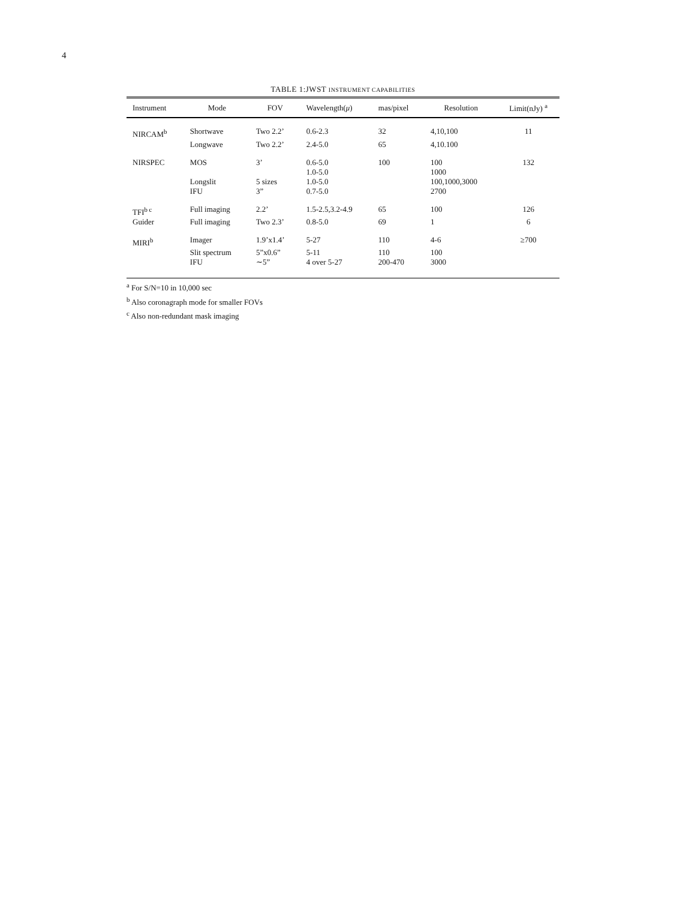4
TABLE 1:JWST INSTRUMENT CAPABILITIES
| Instrument | Mode | FOV | Wavelength( μ ) | mas/pixel | Resolution | Limit(nJy) <sup>a</sup> |
| --- | --- | --- | --- | --- | --- | --- |
| NIRCAM<sup>b</sup> | Shortwave | Two 2.2’ | 0.6-2.3 | 32 | 4,10,100 | 11 |
| | Longwave | Two 2.2’ | 2.4-5.0 | 65 | 4,10.100 | |
| NIRSPEC | MOS | 3’ | 0.6-5.0 | 100 | 100 | 132 |
| | | | 1.0-5.0 | | 1000 | |
| | Longslit | 5 sizes | 1.0-5.0 | | 100,1000,3000 | |
| | IFU | 3” | 0.7-5.0 | | 2700 | |
| TFI<sup>b c</sup> | Full imaging | 2.2’ | 1.5-2.5,3.2-4.9 | 65 | 100 | 126 |
| Guider | Full imaging | Two 2.3’ | 0.8-5.0 | 69 | 1 | 6 |
| MIRI<sup>b</sup> | Imager | 1.9’x1.4’ | 5-27 | 110 | 4-6 | ≥700 |
| | Slit spectrum | 5”x0.6” | 5-11 | 110 | 100 | |
| | IFU | ∼5” | 4 over 5-27 | 200-470 | 3000 | |
<sup>a</sup> For S/N=10 in 10,000 sec
<sup>b</sup> Also coronagraph mode for smaller FOVs
<sup>c</sup> Also non-redundant mask imaging